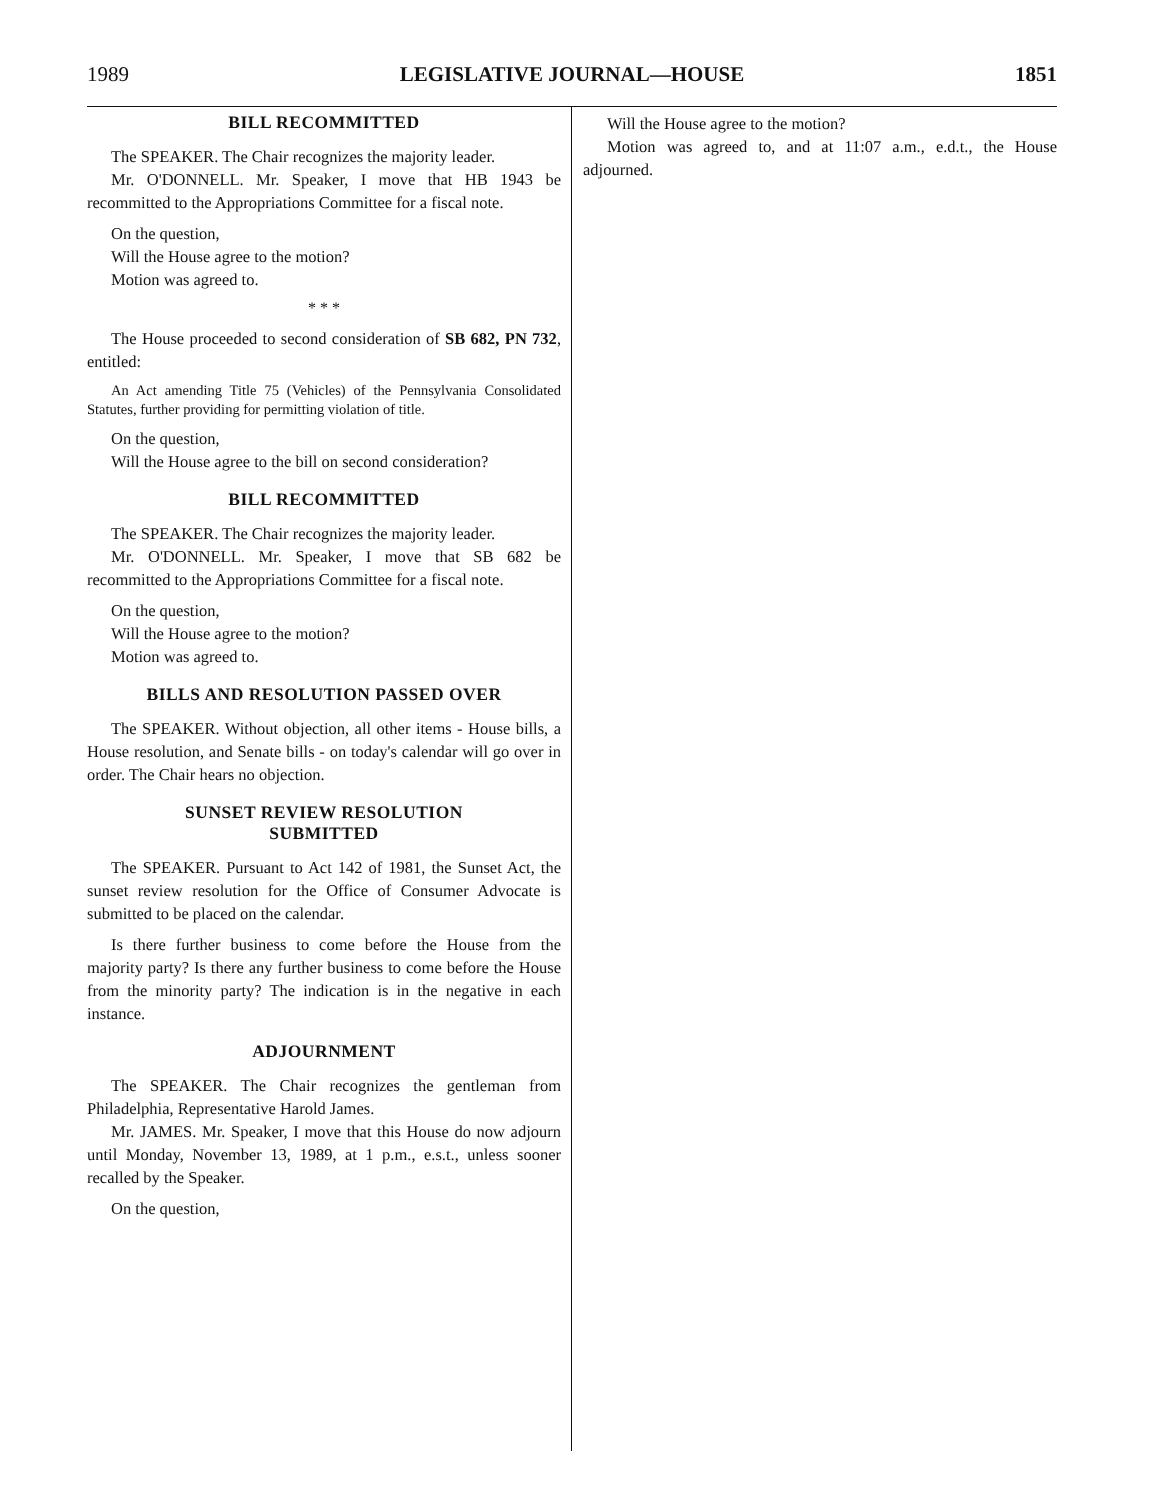1989 LEGISLATIVE JOURNAL—HOUSE 1851
BILL RECOMMITTED
The SPEAKER. The Chair recognizes the majority leader.
Mr. O'DONNELL. Mr. Speaker, I move that HB 1943 be recommitted to the Appropriations Committee for a fiscal note.
On the question,
Will the House agree to the motion?
Motion was agreed to.
* * *
The House proceeded to second consideration of SB 682, PN 732, entitled:
An Act amending Title 75 (Vehicles) of the Pennsylvania Consolidated Statutes, further providing for permitting violation of title.
On the question,
Will the House agree to the bill on second consideration?
BILL RECOMMITTED
The SPEAKER. The Chair recognizes the majority leader.
Mr. O'DONNELL. Mr. Speaker, I move that SB 682 be recommitted to the Appropriations Committee for a fiscal note.
On the question,
Will the House agree to the motion?
Motion was agreed to.
BILLS AND RESOLUTION PASSED OVER
The SPEAKER. Without objection, all other items - House bills, a House resolution, and Senate bills - on today's calendar will go over in order. The Chair hears no objection.
SUNSET REVIEW RESOLUTION
SUBMITTED
The SPEAKER. Pursuant to Act 142 of 1981, the Sunset Act, the sunset review resolution for the Office of Consumer Advocate is submitted to be placed on the calendar.
Is there further business to come before the House from the majority party? Is there any further business to come before the House from the minority party? The indication is in the negative in each instance.
ADJOURNMENT
The SPEAKER. The Chair recognizes the gentleman from Philadelphia, Representative Harold James.
Mr. JAMES. Mr. Speaker, I move that this House do now adjourn until Monday, November 13, 1989, at 1 p.m., e.s.t., unless sooner recalled by the Speaker.
On the question,
Will the House agree to the motion?
Motion was agreed to, and at 11:07 a.m., e.d.t., the House adjourned.